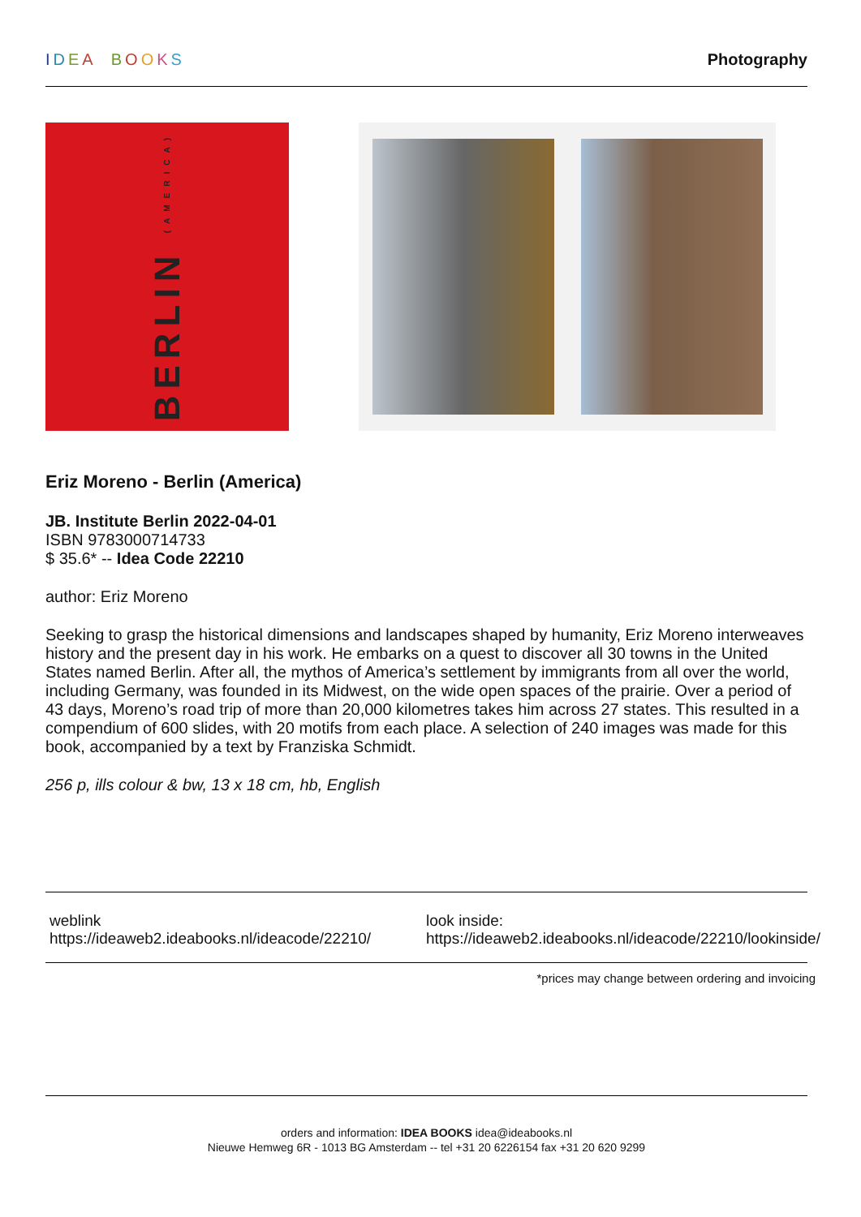IDEA BOOKS Photography
BERLIN (AMERICA)
Eriz Moreno - Berlin (America)
JB. Institute Berlin 2022-04-01
ISBN 9783000714733
$ 35.6* -- Idea Code 22210
author: Eriz Moreno
Seeking to grasp the historical dimensions and landscapes shaped by humanity, Eriz Moreno interweaves history and the present day in his work. He embarks on a quest to discover all 30 towns in the United States named Berlin. After all, the mythos of America’s settlement by immigrants from all over the world, including Germany, was founded in its Midwest, on the wide open spaces of the prairie. Over a period of 43 days, Moreno’s road trip of more than 20,000 kilometres takes him across 27 states. This resulted in a compendium of 600 slides, with 20 motifs from each place. A selection of 240 images was made for this book, accompanied by a text by Franziska Schmidt.
256 p, ills colour & bw, 13 x 18 cm, hb, English
weblink
https://ideaweb2.ideabooks.nl/ideacode/22210/
look inside:
https://ideaweb2.ideabooks.nl/ideacode/22210/lookinside/
*prices may change between ordering and invoicing
orders and information: IDEA BOOKS idea@ideabooks.nl
Nieuwe Hemweg 6R - 1013 BG Amsterdam -- tel +31 20 6226154 fax +31 20 620 9299